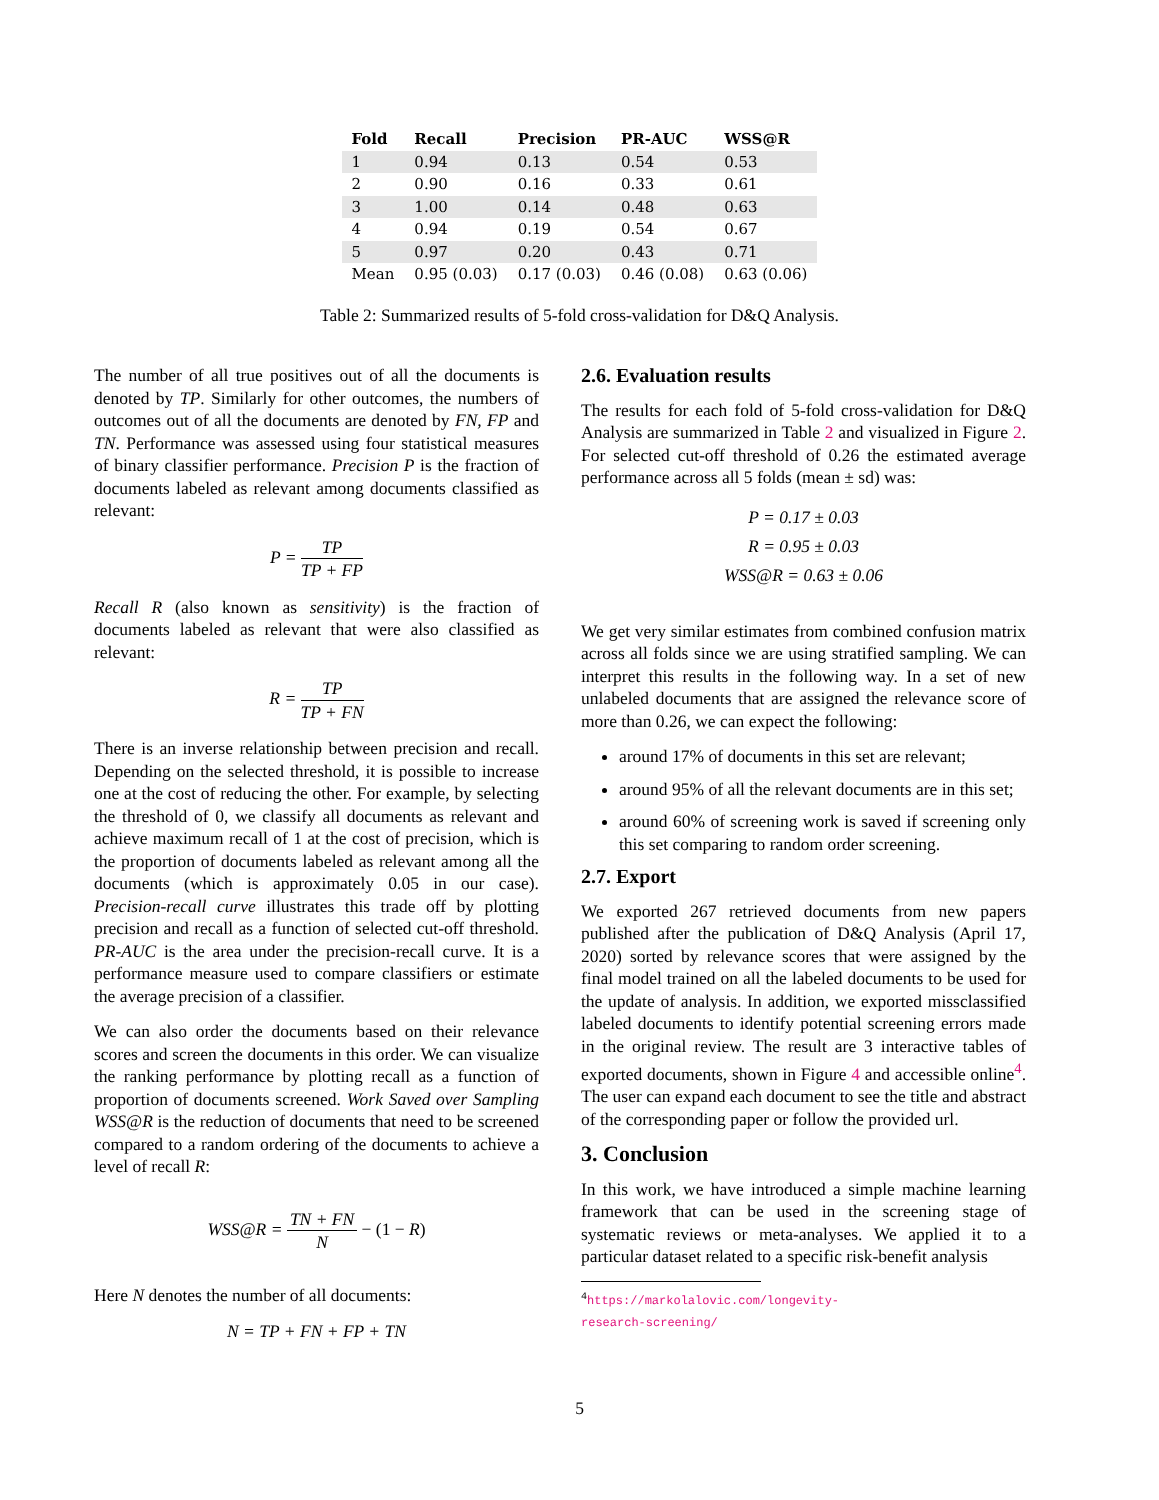| Fold | Recall | Precision | PR-AUC | WSS@R |
| --- | --- | --- | --- | --- |
| 1 | 0.94 | 0.13 | 0.54 | 0.53 |
| 2 | 0.90 | 0.16 | 0.33 | 0.61 |
| 3 | 1.00 | 0.14 | 0.48 | 0.63 |
| 4 | 0.94 | 0.19 | 0.54 | 0.67 |
| 5 | 0.97 | 0.20 | 0.43 | 0.71 |
| Mean | 0.95 (0.03) | 0.17 (0.03) | 0.46 (0.08) | 0.63 (0.06) |
Table 2: Summarized results of 5-fold cross-validation for D&Q Analysis.
The number of all true positives out of all the documents is denoted by TP. Similarly for other outcomes, the numbers of outcomes out of all the documents are denoted by FN, FP and TN. Performance was assessed using four statistical measures of binary classifier performance. Precision P is the fraction of documents labeled as relevant among documents classified as relevant:
P = TP TP + FP
Recall R (also known as sensitivity) is the fraction of documents labeled as relevant that were also classified as relevant:
R = TP TP + FN
There is an inverse relationship between precision and recall. Depending on the selected threshold, it is possible to increase one at the cost of reducing the other. For example, by selecting the threshold of 0, we classify all documents as relevant and achieve maximum recall of 1 at the cost of precision, which is the proportion of documents labeled as relevant among all the documents (which is approximately 0.05 in our case). Precision-recall curve illustrates this trade off by plotting precision and recall as a function of selected cut-off threshold. PR-AUC is the area under the precision-recall curve. It is a performance measure used to compare classifiers or estimate the average precision of a classifier.
We can also order the documents based on their relevance scores and screen the documents in this order. We can visualize the ranking performance by plotting recall as a function of proportion of documents screened. Work Saved over Sampling WSS@R is the reduction of documents that need to be screened compared to a random ordering of the documents to achieve a level of recall R:
WSS@R = TN + FN N − (1 − R)
Here N denotes the number of all documents:
N = TP + FN + FP + TN
2.6. Evaluation results
The results for each fold of 5-fold cross-validation for D&Q Analysis are summarized in Table 2 and visualized in Figure 2. For selected cut-off threshold of 0.26 the estimated average performance across all 5 folds (mean ± sd) was:
P = 0.17 ± 0.03
R = 0.95 ± 0.03
WSS@R = 0.63 ± 0.06
We get very similar estimates from combined confusion matrix across all folds since we are using stratified sampling. We can interpret this results in the following way. In a set of new unlabeled documents that are assigned the relevance score of more than 0.26, we can expect the following:
around 17% of documents in this set are relevant;
around 95% of all the relevant documents are in this set;
around 60% of screening work is saved if screening only this set comparing to random order screening.
2.7. Export
We exported 267 retrieved documents from new papers published after the publication of D&Q Analysis (April 17, 2020) sorted by relevance scores that were assigned by the final model trained on all the labeled documents to be used for the update of analysis. In addition, we exported missclassified labeled documents to identify potential screening errors made in the original review. The result are 3 interactive tables of exported documents, shown in Figure 4 and accessible online<sup>4</sup>. The user can expand each document to see the title and abstract of the corresponding paper or follow the provided url.
3. Conclusion
In this work, we have introduced a simple machine learning framework that can be used in the screening stage of systematic reviews or meta-analyses. We applied it to a particular dataset related to a specific risk-benefit analysis
<sup>4</sup> https://markolalovic.com/longevity-research-screening/
5